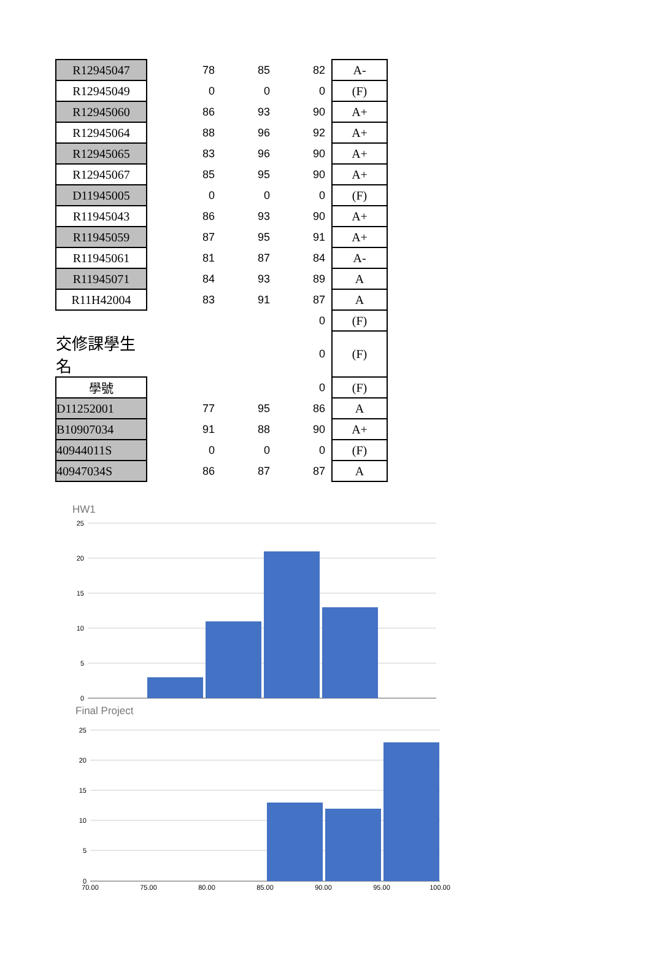| R12945047 | 78 | 85 | 82 | | A- |
| R12945049 | 0 | 0 | 0 | | (F) |
| R12945060 | 86 | 93 | 90 | | A+ |
| R12945064 | 88 | 96 | 92 | | A+ |
| R12945065 | 83 | 96 | 90 | | A+ |
| R12945067 | 85 | 95 | 90 | | A+ |
| D11945005 | 0 | 0 | 0 | | (F) |
| R11945043 | 86 | 93 | 90 | | A+ |
| R11945059 | 87 | 95 | 91 | | A+ |
| R11945061 | 81 | 87 | 84 | | A- |
| R11945071 | 84 | 93 | 89 | | A |
| R11H42004 | 83 | 91 | 87 | | A |
| | | | 0 | | (F) |
| 交修課學生名 | | | 0 | | (F) |
| 學號 | | | 0 | | (F) |
| D11252001 | 77 | 95 | 86 | | A |
| B10907034 | 91 | 88 | 90 | | A+ |
| 40944011S | 0 | 0 | 0 | | (F) |
| 40947034S | 86 | 87 | 87 | | A |
HW1
25
20
15
10
5
0
Final Project
25
20
15
10
5
0
70.00
75.00
80.00
85.00
90.00
95.00
100.00